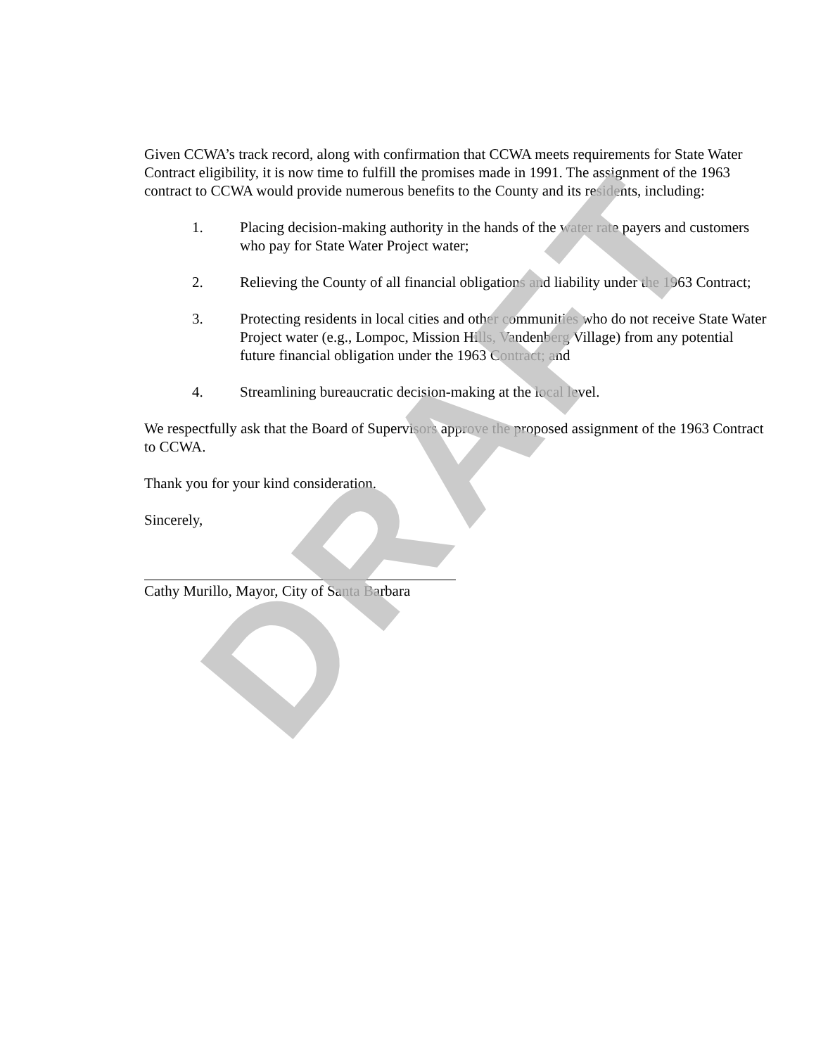Given CCWA’s track record, along with confirmation that CCWA meets requirements for State Water Contract eligibility, it is now time to fulfill the promises made in 1991. The assignment of the 1963 contract to CCWA would provide numerous benefits to the County and its residents, including:
1. Placing decision-making authority in the hands of the water rate payers and customers who pay for State Water Project water;
2. Relieving the County of all financial obligations and liability under the 1963 Contract;
3. Protecting residents in local cities and other communities who do not receive State Water Project water (e.g., Lompoc, Mission Hills, Vandenberg Village) from any potential future financial obligation under the 1963 Contract; and
4. Streamlining bureaucratic decision-making at the local level.
We respectfully ask that the Board of Supervisors approve the proposed assignment of the 1963 Contract to CCWA.
Thank you for your kind consideration.
Sincerely,
Cathy Murillo, Mayor, City of Santa Barbara
DRAFT